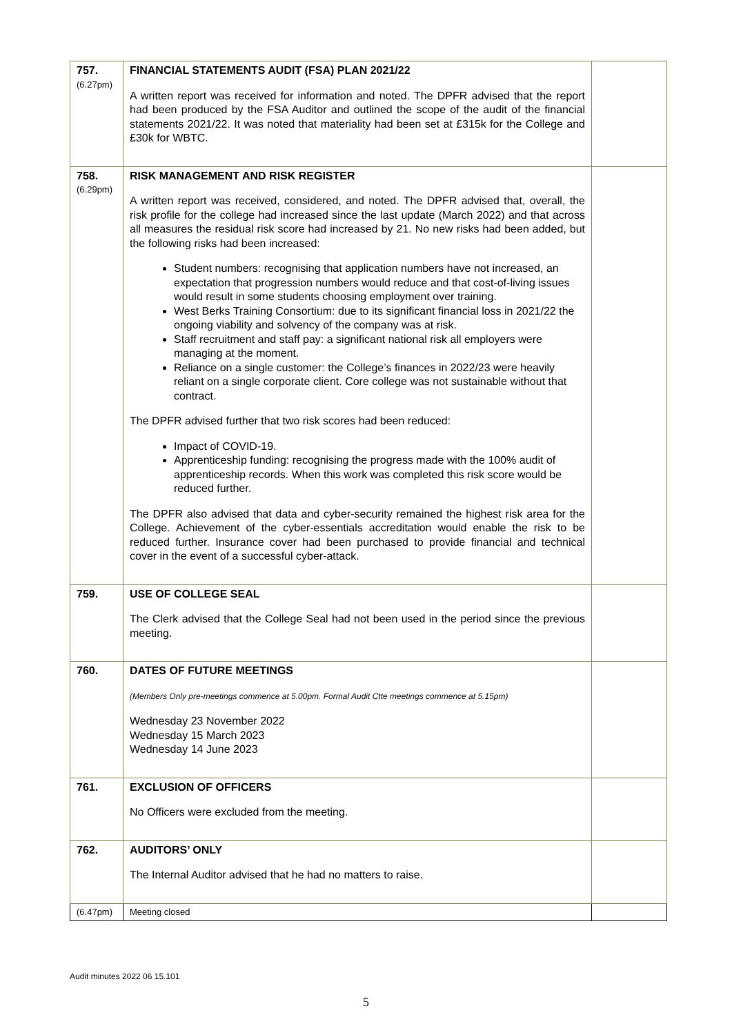| 757. (6.27pm) | FINANCIAL STATEMENTS AUDIT (FSA) PLAN 2021/22 A written report was received for information and noted. The DPFR advised that the report had been produced by the FSA Auditor and outlined the scope of the audit of the financial statements 2021/22. It was noted that materiality had been set at £315k for the College and £30k for WBTC. | |
| 758. (6.29pm) | RISK MANAGEMENT AND RISK REGISTER A written report was received, considered, and noted. The DPFR advised that, overall, the risk profile for the college had increased since the last update (March 2022) and that across all measures the residual risk score had increased by 21. No new risks had been added, but the following risks had been increased: Student numbers: recognising that application numbers have not increased, an expectation that progression numbers would reduce and that cost-of-living issues would result in some students choosing employment over training. West Berks Training Consortium: due to its significant financial loss in 2021/22 the ongoing viability and solvency of the company was at risk. Staff recruitment and staff pay: a significant national risk all employers were managing at the moment. Reliance on a single customer: the College’s finances in 2022/23 were heavily reliant on a single corporate client. Core college was not sustainable without that contract. The DPFR advised further that two risk scores had been reduced: Impact of COVID-19. Apprenticeship funding: recognising the progress made with the 100% audit of apprenticeship records. When this work was completed this risk score would be reduced further. The DPFR also advised that data and cyber-security remained the highest risk area for the College. Achievement of the cyber-essentials accreditation would enable the risk to be reduced further. Insurance cover had been purchased to provide financial and technical cover in the event of a successful cyber-attack. | |
| 759. | USE OF COLLEGE SEAL The Clerk advised that the College Seal had not been used in the period since the previous meeting. | |
| 760. | DATES OF FUTURE MEETINGS (Members Only pre-meetings commence at 5.00pm. Formal Audit Ctte meetings commence at 5.15pm) Wednesday 23 November 2022 Wednesday 15 March 2023 Wednesday 14 June 2023 | |
| 761. | EXCLUSION OF OFFICERS No Officers were excluded from the meeting. | |
| 762. | AUDITORS’ ONLY The Internal Auditor advised that he had no matters to raise. | |
| (6.47pm) | Meeting closed | |
Audit minutes 2022 06 15.101
5